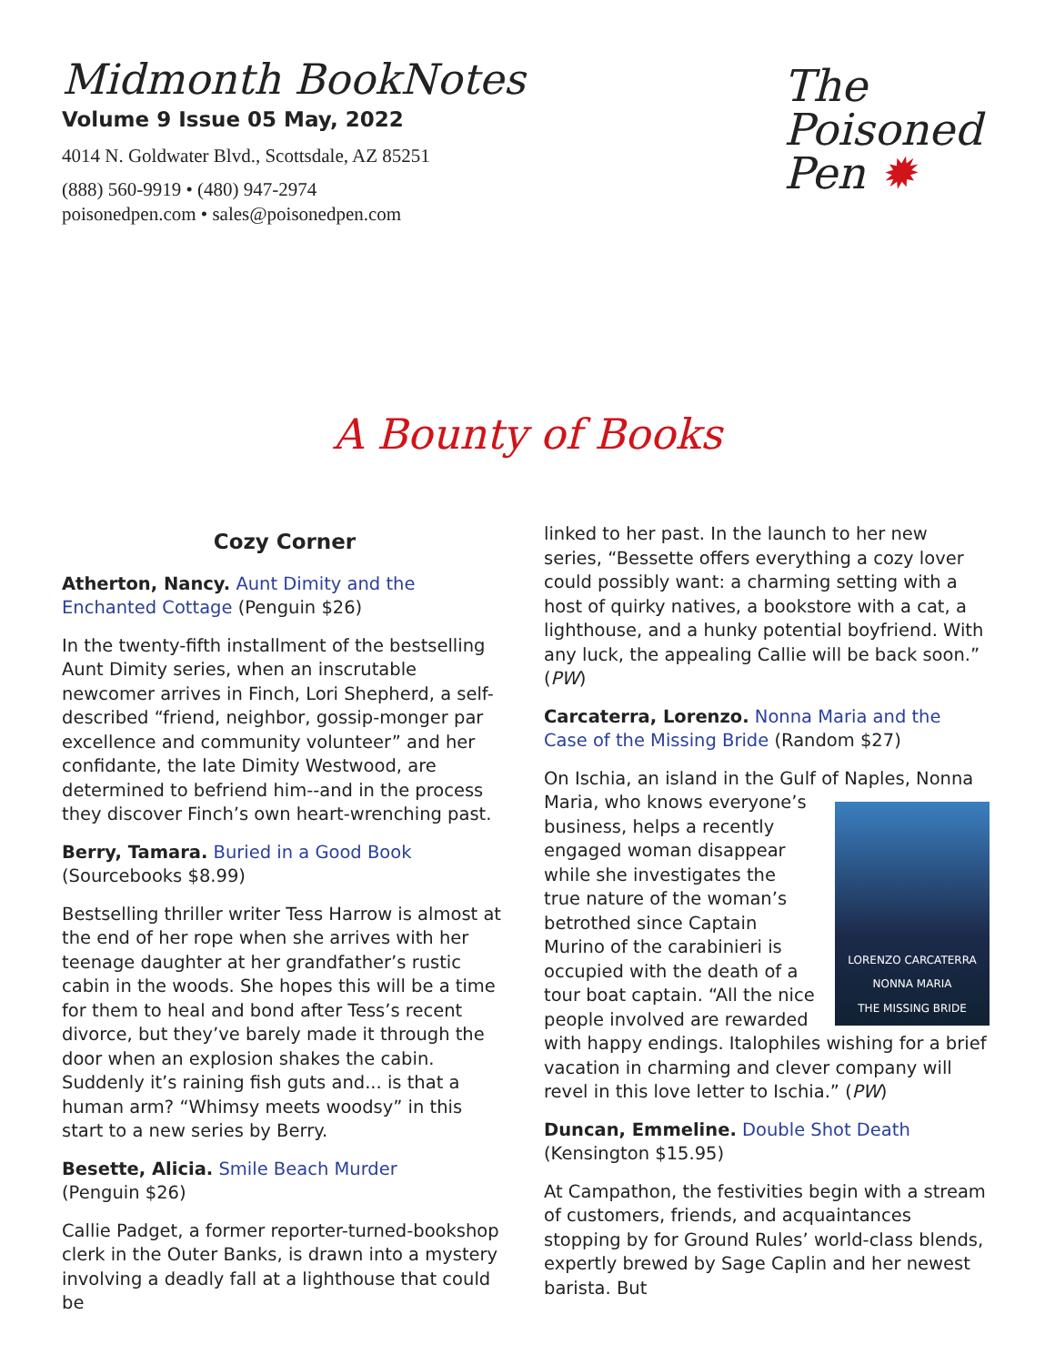Midmonth BookNotes
Volume 9 Issue 05 May, 2022
4014 N. Goldwater Blvd., Scottsdale, AZ 85251
(888) 560-9919 • (480) 947-2974
poisonedpen.com • sales@poisonedpen.com
The
Poisoned
Pen ✹
A Bounty of Books
Cozy Corner
Atherton, Nancy. Aunt Dimity and the Enchanted Cottage (Penguin $26)
In the twenty-fifth installment of the bestselling Aunt Dimity series, when an inscrutable newcomer arrives in Finch, Lori Shepherd, a self-described “friend, neighbor, gossip-monger par excellence and community volunteer” and her confidante, the late Dimity Westwood, are determined to befriend him--and in the process they discover Finch’s own heart-wrenching past.
Berry, Tamara. Buried in a Good Book
(Sourcebooks $8.99)
Bestselling thriller writer Tess Harrow is almost at the end of her rope when she arrives with her teenage daughter at her grandfather’s rustic cabin in the woods. She hopes this will be a time for them to heal and bond after Tess’s recent divorce, but they’ve barely made it through the door when an explosion shakes the cabin. Suddenly it’s raining fish guts and... is that a human arm? “Whimsy meets woodsy” in this start to a new series by Berry.
Besette, Alicia. Smile Beach Murder
(Penguin $26)
Callie Padget, a former reporter-turned-bookshop clerk in the Outer Banks, is drawn into a mystery involving a deadly fall at a lighthouse that could be
linked to her past. In the launch to her new series, “Bessette offers everything a cozy lover could possibly want: a charming setting with a host of quirky natives, a bookstore with a cat, a lighthouse, and a hunky potential boyfriend. With any luck, the appealing Callie will be back soon.” (PW)
Carcaterra, Lorenzo. Nonna Maria and the Case of the Missing Bride (Random $27)
On Ischia, an island in the Gulf of Naples, Nonna Maria, who knows everyone’s
LORENZO CARCATERRA
NONNA MARIA
THE MISSING BRIDE
business, helps a recently engaged woman disappear while she investigates the true nature of the woman’s betrothed since Captain Murino of the carabinieri is occupied with the death of a tour boat captain. “All the nice people involved are rewarded with happy endings. Italophiles wishing for a brief vacation in charming and clever company will revel in this love letter to Ischia.” (PW)
Duncan, Emmeline. Double Shot Death
(Kensington $15.95)
At Campathon, the festivities begin with a stream of customers, friends, and acquaintances stopping by for Ground Rules’ world-class blends, expertly brewed by Sage Caplin and her newest barista. But